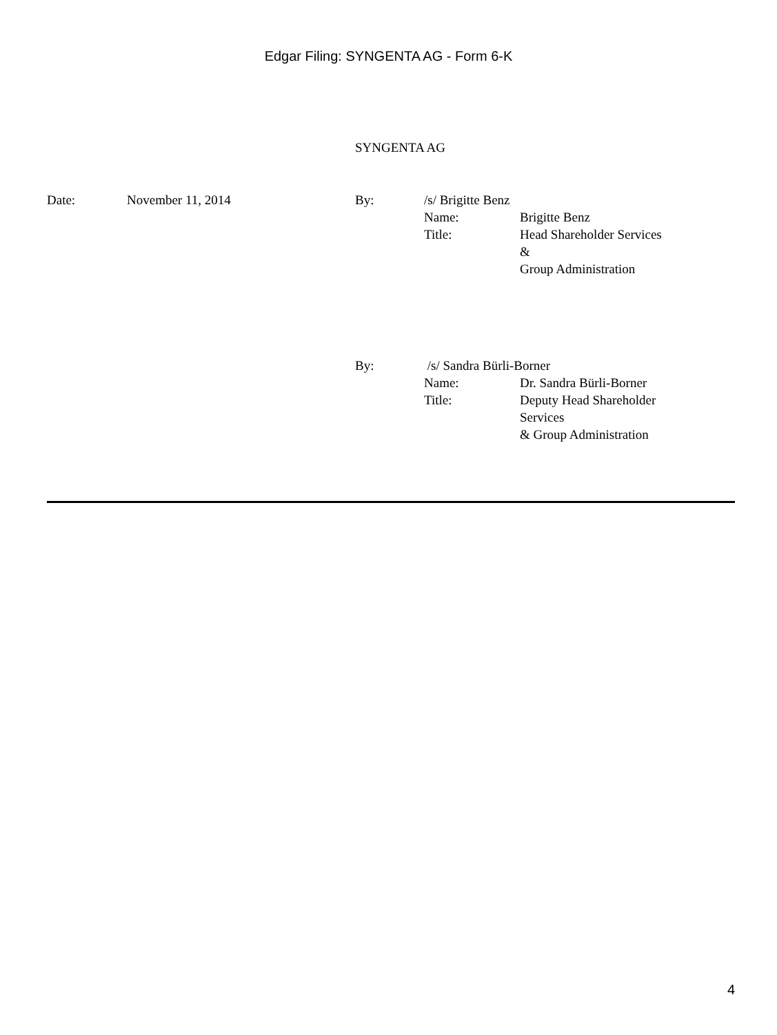Edgar Filing: SYNGENTA AG - Form 6-K
SYNGENTA AG
| Date: | November 11, 2014 | By: | /s/ Brigitte Benz | |
| | | | Name: | Brigitte Benz |
| | | | Title: | Head Shareholder Services & Group Administration |
| | | By: | /s/ Sandra Bürli-Borner | |
| | | | Name: | Dr. Sandra Bürli-Borner |
| | | | Title: | Deputy Head Shareholder Services & Group Administration |
4